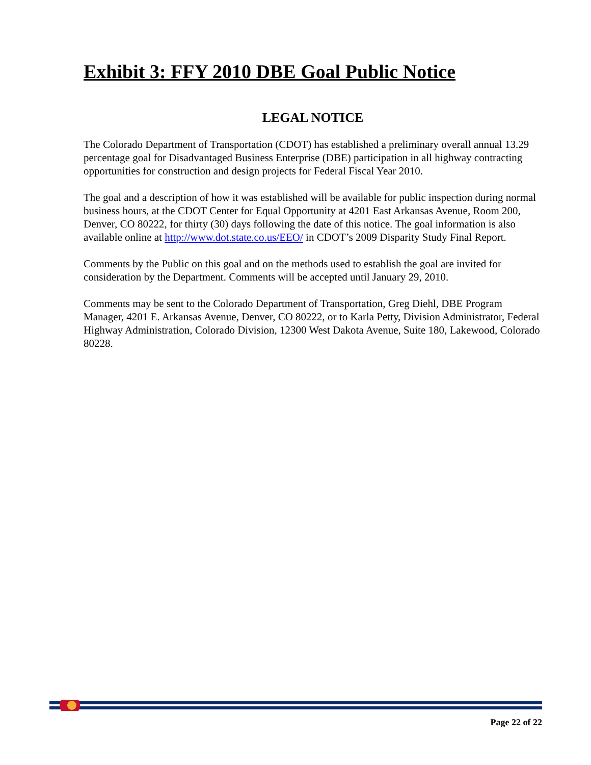Exhibit 3: FFY 2010 DBE Goal Public Notice
LEGAL NOTICE
The Colorado Department of Transportation (CDOT) has established a preliminary overall annual 13.29 percentage goal for Disadvantaged Business Enterprise (DBE) participation in all highway contracting opportunities for construction and design projects for Federal Fiscal Year 2010.
The goal and a description of how it was established will be available for public inspection during normal business hours, at the CDOT Center for Equal Opportunity at 4201 East Arkansas Avenue, Room 200, Denver, CO 80222, for thirty (30) days following the date of this notice. The goal information is also available online at http://www.dot.state.co.us/EEO/ in CDOT’s 2009 Disparity Study Final Report.
Comments by the Public on this goal and on the methods used to establish the goal are invited for consideration by the Department. Comments will be accepted until January 29, 2010.
Comments may be sent to the Colorado Department of Transportation, Greg Diehl, DBE Program Manager, 4201 E. Arkansas Avenue, Denver, CO 80222, or to Karla Petty, Division Administrator, Federal Highway Administration, Colorado Division, 12300 West Dakota Avenue, Suite 180, Lakewood, Colorado 80228.
Page 22 of 22